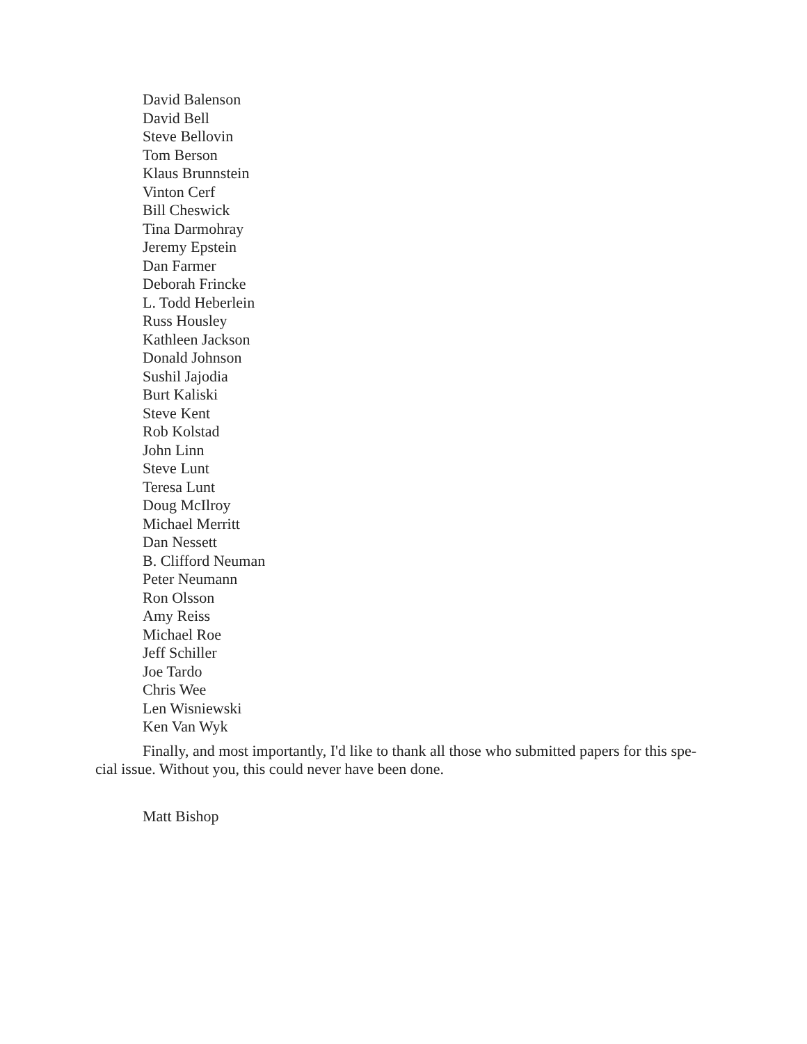David Balenson
David Bell
Steve Bellovin
Tom Berson
Klaus Brunnstein
Vinton Cerf
Bill Cheswick
Tina Darmohray
Jeremy Epstein
Dan Farmer
Deborah Frincke
L. Todd Heberlein
Russ Housley
Kathleen Jackson
Donald Johnson
Sushil Jajodia
Burt Kaliski
Steve Kent
Rob Kolstad
John Linn
Steve Lunt
Teresa Lunt
Doug McIlroy
Michael Merritt
Dan Nessett
B. Clifford Neuman
Peter Neumann
Ron Olsson
Amy Reiss
Michael Roe
Jeff Schiller
Joe Tardo
Chris Wee
Len Wisniewski
Ken Van Wyk
Finally, and most importantly, I'd like to thank all those who submitted papers for this spe-cial issue. Without you, this could never have been done.
Matt Bishop